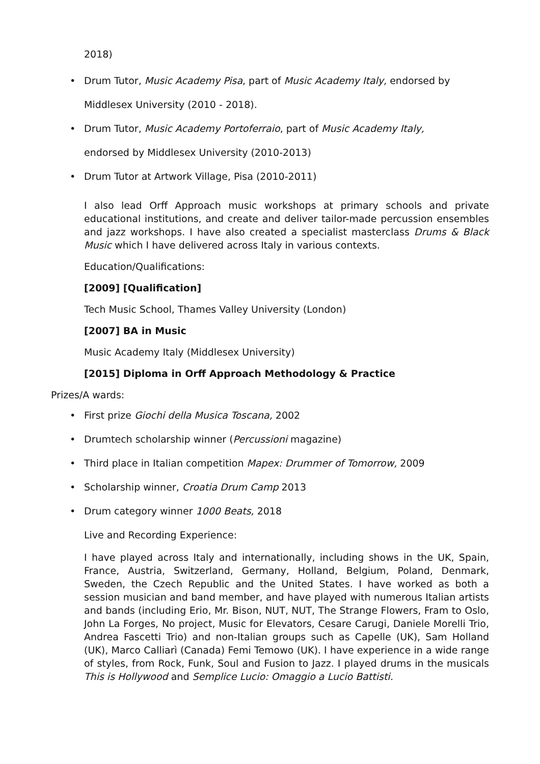2018)
• Drum Tutor, Music Academy Pisa, part of Music Academy Italy, endorsed by
Middlesex University (2010 - 2018).
• Drum Tutor, Music Academy Portoferraio, part of Music Academy Italy,
endorsed by Middlesex University (2010-2013)
• Drum Tutor at Artwork Village, Pisa (2010-2011)
I also lead Orff Approach music workshops at primary schools and private educational institutions, and create and deliver tailor-made percussion ensembles and jazz workshops. I have also created a specialist masterclass Drums & Black Music which I have delivered across Italy in various contexts.
Education/Qualifications:
[2009] [Qualification]
Tech Music School, Thames Valley University (London)
[2007] BA in Music
Music Academy Italy (Middlesex University)
[2015] Diploma in Orff Approach Methodology & Practice
Prizes/A wards:
• First prize Giochi della Musica Toscana, 2002
• Drumtech scholarship winner (Percussioni magazine)
• Third place in Italian competition Mapex: Drummer of Tomorrow, 2009
• Scholarship winner, Croatia Drum Camp 2013
• Drum category winner 1000 Beats, 2018
Live and Recording Experience:
I have played across Italy and internationally, including shows in the UK, Spain, France, Austria, Switzerland, Germany, Holland, Belgium, Poland, Denmark, Sweden, the Czech Republic and the United States. I have worked as both a session musician and band member, and have played with numerous Italian artists and bands (including Erio, Mr. Bison, NUT, NUT, The Strange Flowers, Fram to Oslo, John La Forges, No project, Music for Elevators, Cesare Carugi, Daniele Morelli Trio, Andrea Fascetti Trio) and non-Italian groups such as Capelle (UK), Sam Holland (UK), Marco Calliarì (Canada) Femi Temowo (UK). I have experience in a wide range of styles, from Rock, Funk, Soul and Fusion to Jazz. I played drums in the musicals This is Hollywood and Semplice Lucio: Omaggio a Lucio Battisti.